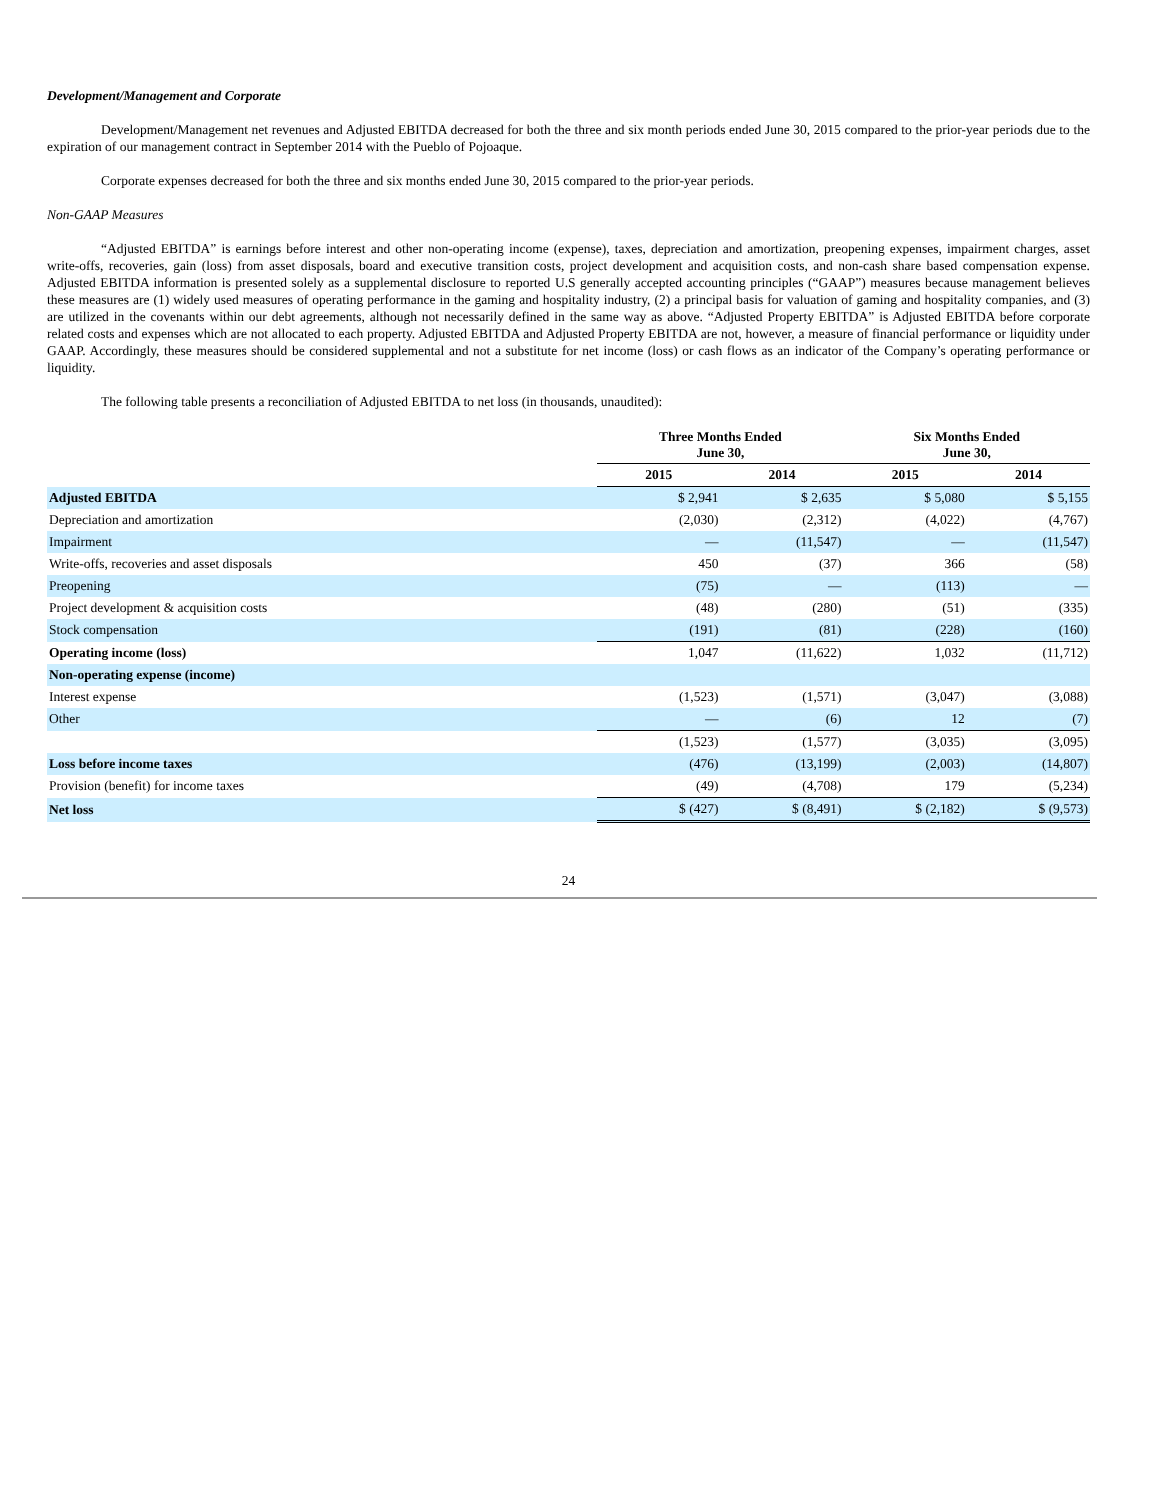Development/Management and Corporate
Development/Management net revenues and Adjusted EBITDA decreased for both the three and six month periods ended June 30, 2015 compared to the prior-year periods due to the expiration of our management contract in September 2014 with the Pueblo of Pojoaque.
Corporate expenses decreased for both the three and six months ended June 30, 2015 compared to the prior-year periods.
Non-GAAP Measures
“Adjusted EBITDA” is earnings before interest and other non-operating income (expense), taxes, depreciation and amortization, preopening expenses, impairment charges, asset write-offs, recoveries, gain (loss) from asset disposals, board and executive transition costs, project development and acquisition costs, and non-cash share based compensation expense. Adjusted EBITDA information is presented solely as a supplemental disclosure to reported U.S generally accepted accounting principles (“GAAP”) measures because management believes these measures are (1) widely used measures of operating performance in the gaming and hospitality industry, (2) a principal basis for valuation of gaming and hospitality companies, and (3) are utilized in the covenants within our debt agreements, although not necessarily defined in the same way as above. “Adjusted Property EBITDA” is Adjusted EBITDA before corporate related costs and expenses which are not allocated to each property. Adjusted EBITDA and Adjusted Property EBITDA are not, however, a measure of financial performance or liquidity under GAAP. Accordingly, these measures should be considered supplemental and not a substitute for net income (loss) or cash flows as an indicator of the Company’s operating performance or liquidity.
The following table presents a reconciliation of Adjusted EBITDA to net loss (in thousands, unaudited):
| | Three Months Ended June 30, | | Six Months Ended June 30, | |
| --- | --- | --- | --- | --- |
| | 2015 | 2014 | 2015 | 2014 |
| Adjusted EBITDA | $ 2,941 | $ 2,635 | $ 5,080 | $ 5,155 |
| Depreciation and amortization | (2,030) | (2,312) | (4,022) | (4,767) |
| Impairment | — | (11,547) | — | (11,547) |
| Write-offs, recoveries and asset disposals | 450 | (37) | 366 | (58) |
| Preopening | (75) | — | (113) | — |
| Project development & acquisition costs | (48) | (280) | (51) | (335) |
| Stock compensation | (191) | (81) | (228) | (160) |
| Operating income (loss) | 1,047 | (11,622) | 1,032 | (11,712) |
| Non-operating expense (income) | | | | |
| Interest expense | (1,523) | (1,571) | (3,047) | (3,088) |
| Other | — | (6) | 12 | (7) |
| | (1,523) | (1,577) | (3,035) | (3,095) |
| Loss before income taxes | (476) | (13,199) | (2,003) | (14,807) |
| Provision (benefit) for income taxes | (49) | (4,708) | 179 | (5,234) |
| Net loss | $ (427) | $ (8,491) | $ (2,182) | $ (9,573) |
24